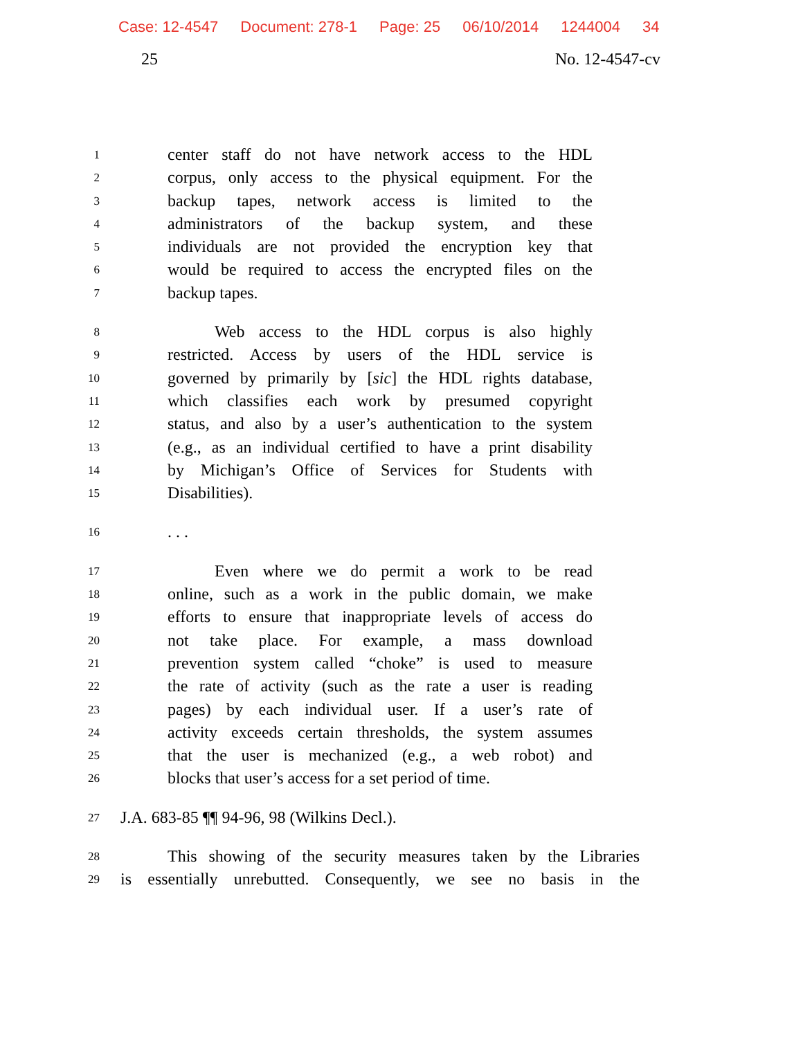Case: 12-4547 Document: 278-1 Page: 25 06/10/2014 1244004 34
25 No. 12-4547-cv
1 center staff do not have network access to the HDL
2 corpus, only access to the physical equipment. For the
3 backup tapes, network access is limited to the
4 administrators of the backup system, and these
5 individuals are not provided the encryption key that
6 would be required to access the encrypted files on the
7 backup tapes.
8 Web access to the HDL corpus is also highly
9 restricted. Access by users of the HDL service is
10 governed by primarily by [sic] the HDL rights database,
11 which classifies each work by presumed copyright
12 status, and also by a user’s authentication to the system
13 (e.g., as an individual certified to have a print disability
14 by Michigan’s Office of Services for Students with
15 Disabilities).
16. . .
17 Even where we do permit a work to be read
18 online, such as a work in the public domain, we make
19 efforts to ensure that inappropriate levels of access do
20 not take place. For example, a mass download
21 prevention system called “choke” is used to measure
22 the rate of activity (such as the rate a user is reading
23 pages) by each individual user. If a user’s rate of
24 activity exceeds certain thresholds, the system assumes
25 that the user is mechanized (e.g., a web robot) and
26 blocks that user’s access for a set period of time.
27 J.A. 683-85 ¶¶ 94-96, 98 (Wilkins Decl.).
28 This showing of the security measures taken by the Libraries
29 is essentially unrebutted. Consequently, we see no basis in the